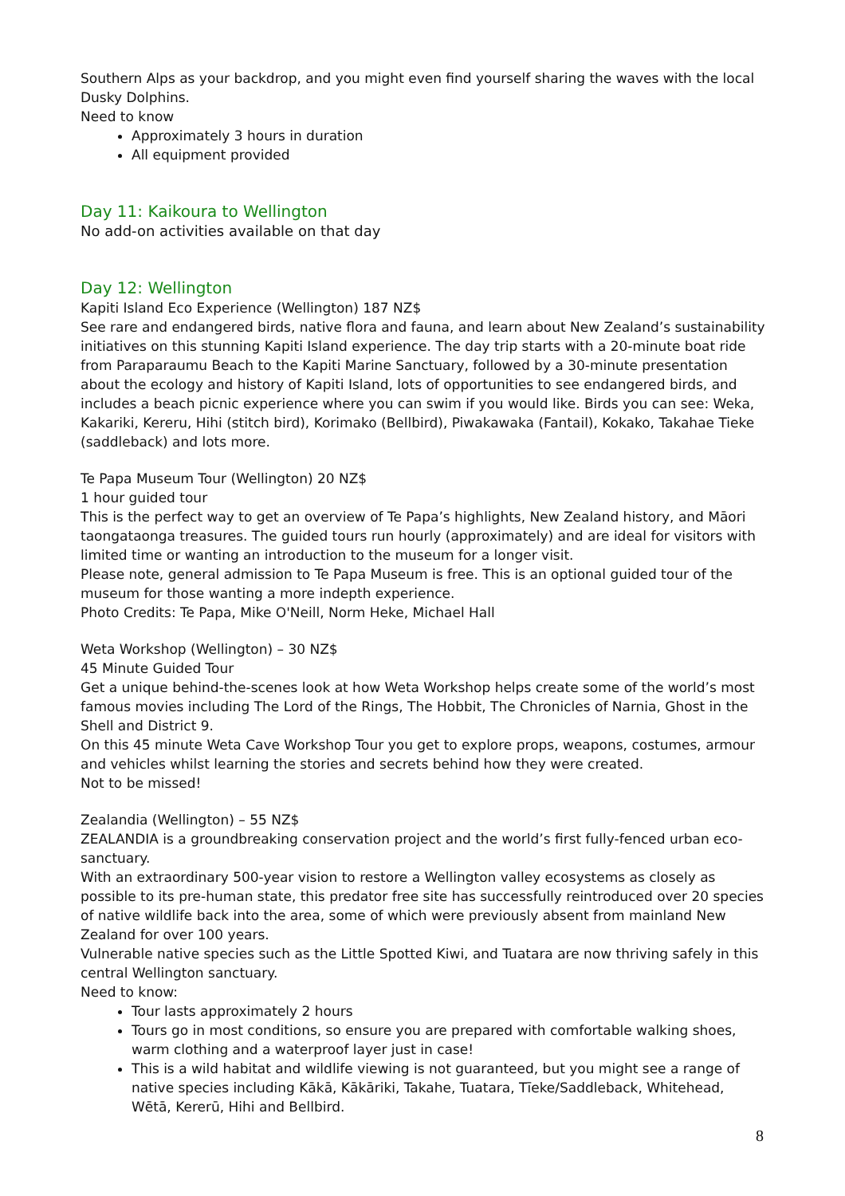Southern Alps as your backdrop, and you might even find yourself sharing the waves with the local Dusky Dolphins.
Need to know
Approximately 3 hours in duration
All equipment provided
Day 11: Kaikoura to Wellington
No add-on activities available on that day
Day 12: Wellington
Kapiti Island Eco Experience (Wellington) 187 NZ$
See rare and endangered birds, native flora and fauna, and learn about New Zealand’s sustainability initiatives on this stunning Kapiti Island experience. The day trip starts with a 20-minute boat ride from Paraparaumu Beach to the Kapiti Marine Sanctuary, followed by a 30-minute presentation about the ecology and history of Kapiti Island, lots of opportunities to see endangered birds, and includes a beach picnic experience where you can swim if you would like. Birds you can see: Weka, Kakariki, Kereru, Hihi (stitch bird), Korimako (Bellbird), Piwakawaka (Fantail), Kokako, Takahae Tieke (saddleback) and lots more.
Te Papa Museum Tour (Wellington) 20 NZ$
1 hour guided tour
This is the perfect way to get an overview of Te Papa’s highlights, New Zealand history, and Māori taongataonga treasures. The guided tours run hourly (approximately) and are ideal for visitors with limited time or wanting an introduction to the museum for a longer visit.
Please note, general admission to Te Papa Museum is free. This is an optional guided tour of the museum for those wanting a more indepth experience.
Photo Credits: Te Papa, Mike O'Neill, Norm Heke, Michael Hall
Weta Workshop (Wellington) – 30 NZ$
45 Minute Guided Tour
Get a unique behind-the-scenes look at how Weta Workshop helps create some of the world’s most famous movies including The Lord of the Rings, The Hobbit, The Chronicles of Narnia, Ghost in the Shell and District 9.
On this 45 minute Weta Cave Workshop Tour you get to explore props, weapons, costumes, armour and vehicles whilst learning the stories and secrets behind how they were created.
Not to be missed!
Zealandia (Wellington) – 55 NZ$
ZEALANDIA is a groundbreaking conservation project and the world’s first fully-fenced urban eco-sanctuary.
With an extraordinary 500-year vision to restore a Wellington valley ecosystems as closely as possible to its pre-human state, this predator free site has successfully reintroduced over 20 species of native wildlife back into the area, some of which were previously absent from mainland New Zealand for over 100 years.
Vulnerable native species such as the Little Spotted Kiwi, and Tuatara are now thriving safely in this central Wellington sanctuary.
Need to know:
Tour lasts approximately 2 hours
Tours go in most conditions, so ensure you are prepared with comfortable walking shoes, warm clothing and a waterproof layer just in case!
This is a wild habitat and wildlife viewing is not guaranteed, but you might see a range of native species including Kākā, Kākāriki, Takahe, Tuatara, Tīeke/Saddleback, Whitehead, Wētā, Kererū, Hihi and Bellbird.
8